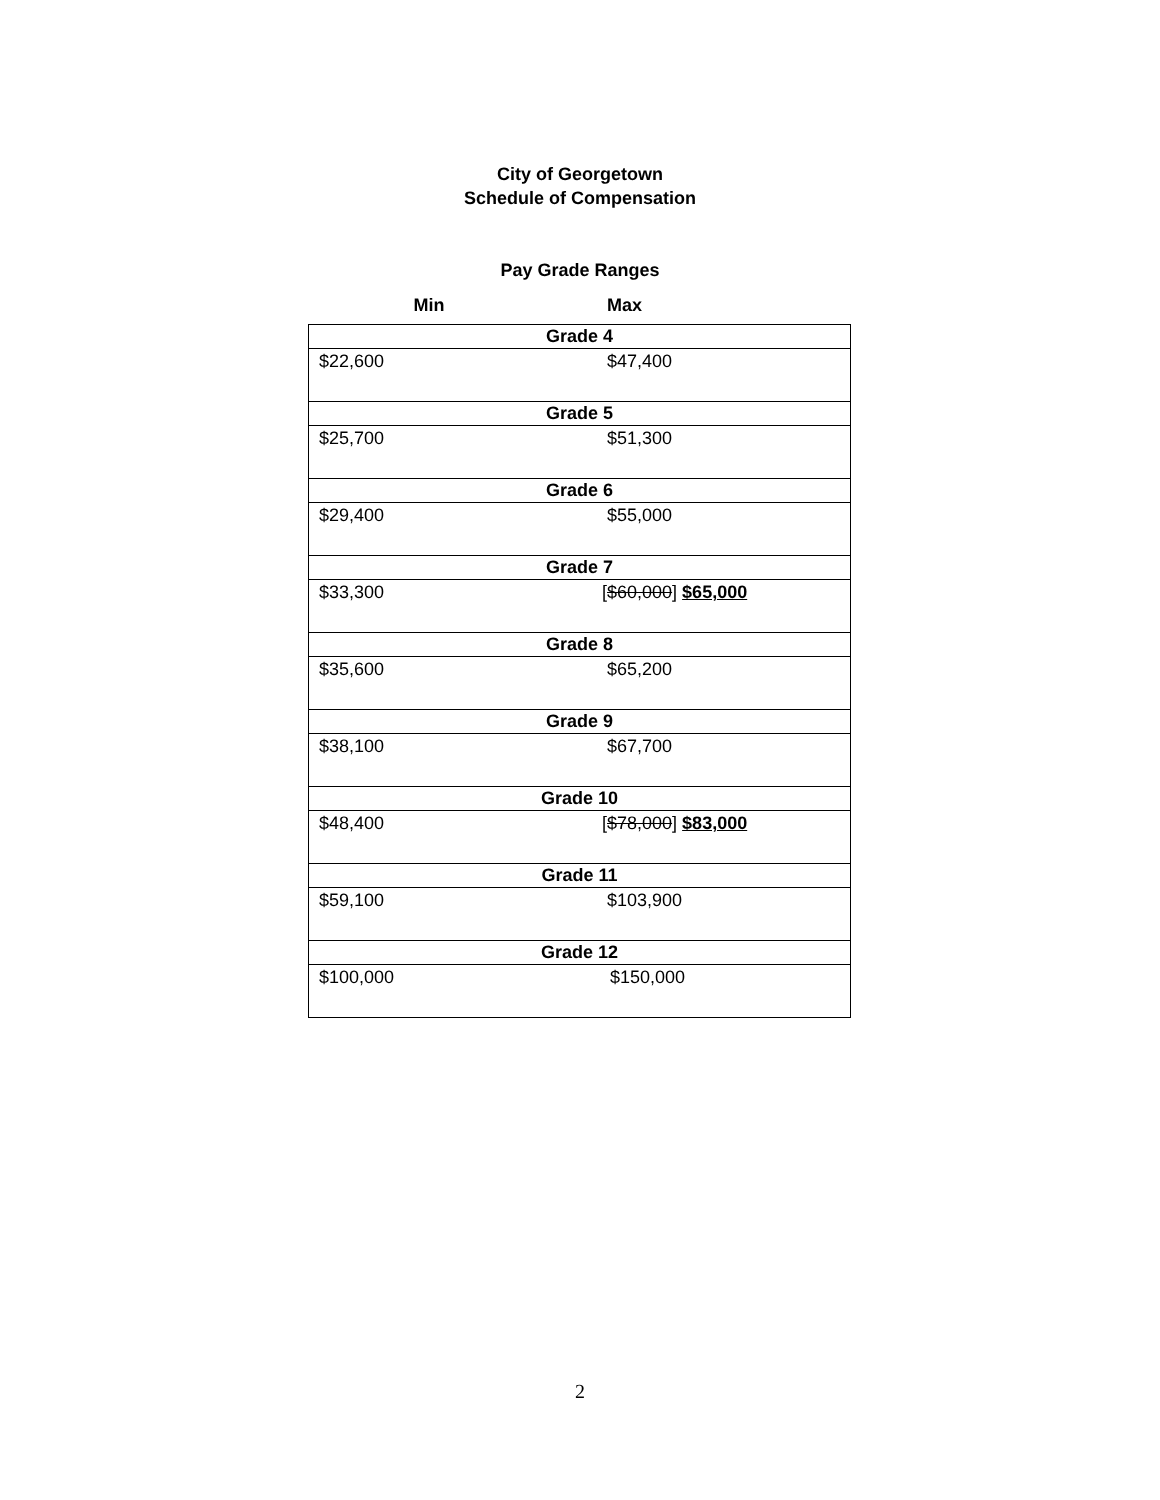City of Georgetown
Schedule of Compensation
Pay Grade Ranges
| Min | Max |
| --- | --- |
| Grade 4 | |
| $22,600 | $47,400 |
| Grade 5 | |
| $25,700 | $51,300 |
| Grade 6 | |
| $29,400 | $55,000 |
| Grade 7 | |
| $33,300 | [ $60,000 ] $65,000 |
| Grade 8 | |
| $35,600 | $65,200 |
| Grade 9 | |
| $38,100 | $67,700 |
| Grade 10 | |
| $48,400 | [ $78,000 ] $83,000 |
| Grade 11 | |
| $59,100 | $103,900 |
| Grade 12 | |
| $100,000 | $150,000 |
2